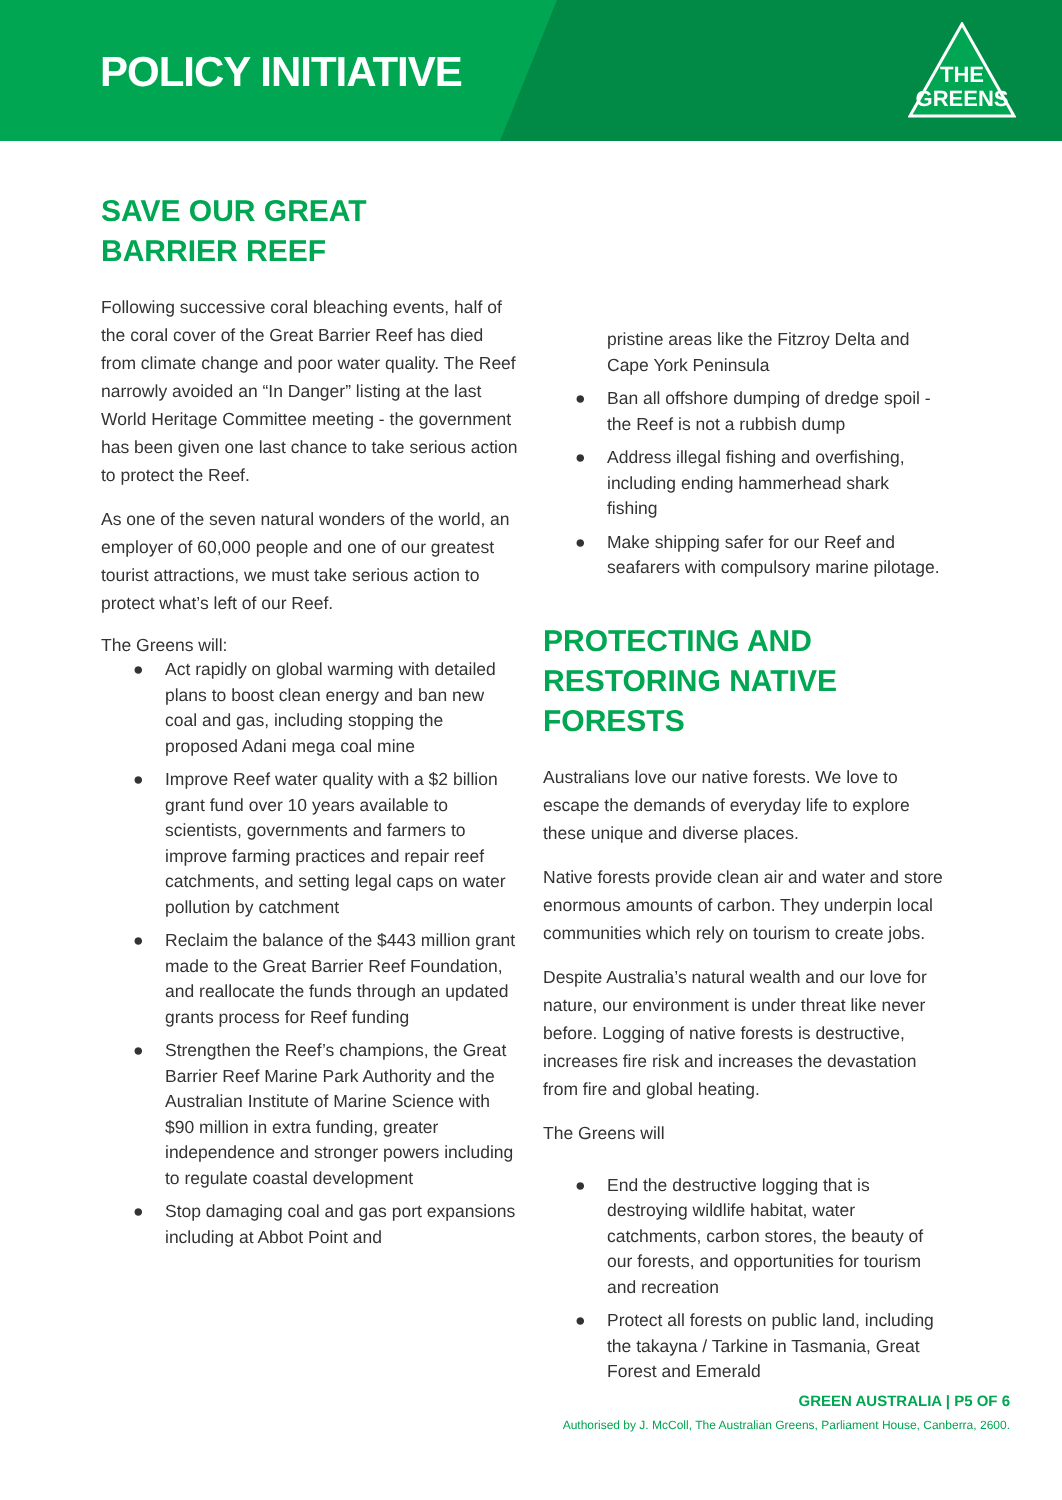POLICY INITIATIVE
THE
GREENS
SAVE OUR GREAT
BARRIER REEF
Following successive coral bleaching events, half of the coral cover of the Great Barrier Reef has died from climate change and poor water quality. The Reef narrowly avoided an “In Danger” listing at the last World Heritage Committee meeting - the government has been given one last chance to take serious action to protect the Reef.
As one of the seven natural wonders of the world, an employer of 60,000 people and one of our greatest tourist attractions, we must take serious action to protect what’s left of our Reef.
The Greens will:
● Act rapidly on global warming with detailed plans to boost clean energy and ban new coal and gas, including stopping the proposed Adani mega coal mine
● Improve Reef water quality with a $2 billion grant fund over 10 years available to scientists, governments and farmers to improve farming practices and repair reef catchments, and setting legal caps on water pollution by catchment
● Reclaim the balance of the $443 million grant made to the Great Barrier Reef Foundation, and reallocate the funds through an updated grants process for Reef funding
● Strengthen the Reef’s champions, the Great Barrier Reef Marine Park Authority and the Australian Institute of Marine Science with $90 million in extra funding, greater independence and stronger powers including to regulate coastal development
● Stop damaging coal and gas port expansions including at Abbot Point and
pristine areas like the Fitzroy Delta and Cape York Peninsula
● Ban all offshore dumping of dredge spoil - the Reef is not a rubbish dump
● Address illegal fishing and overfishing, including ending hammerhead shark fishing
● Make shipping safer for our Reef and seafarers with compulsory marine pilotage.
PROTECTING AND
RESTORING NATIVE
FORESTS
Australians love our native forests. We love to escape the demands of everyday life to explore these unique and diverse places.
Native forests provide clean air and water and store enormous amounts of carbon. They underpin local communities which rely on tourism to create jobs.
Despite Australia’s natural wealth and our love for nature, our environment is under threat like never before. Logging of native forests is destructive, increases fire risk and increases the devastation from fire and global heating.
The Greens will
● End the destructive logging that is destroying wildlife habitat, water catchments, carbon stores, the beauty of our forests, and opportunities for tourism and recreation
● Protect all forests on public land, including the takayna / Tarkine in Tasmania, Great Forest and Emerald
GREEN AUSTRALIA | P5 OF 6
Authorised by J. McColl, The Australian Greens, Parliament House, Canberra, 2600.